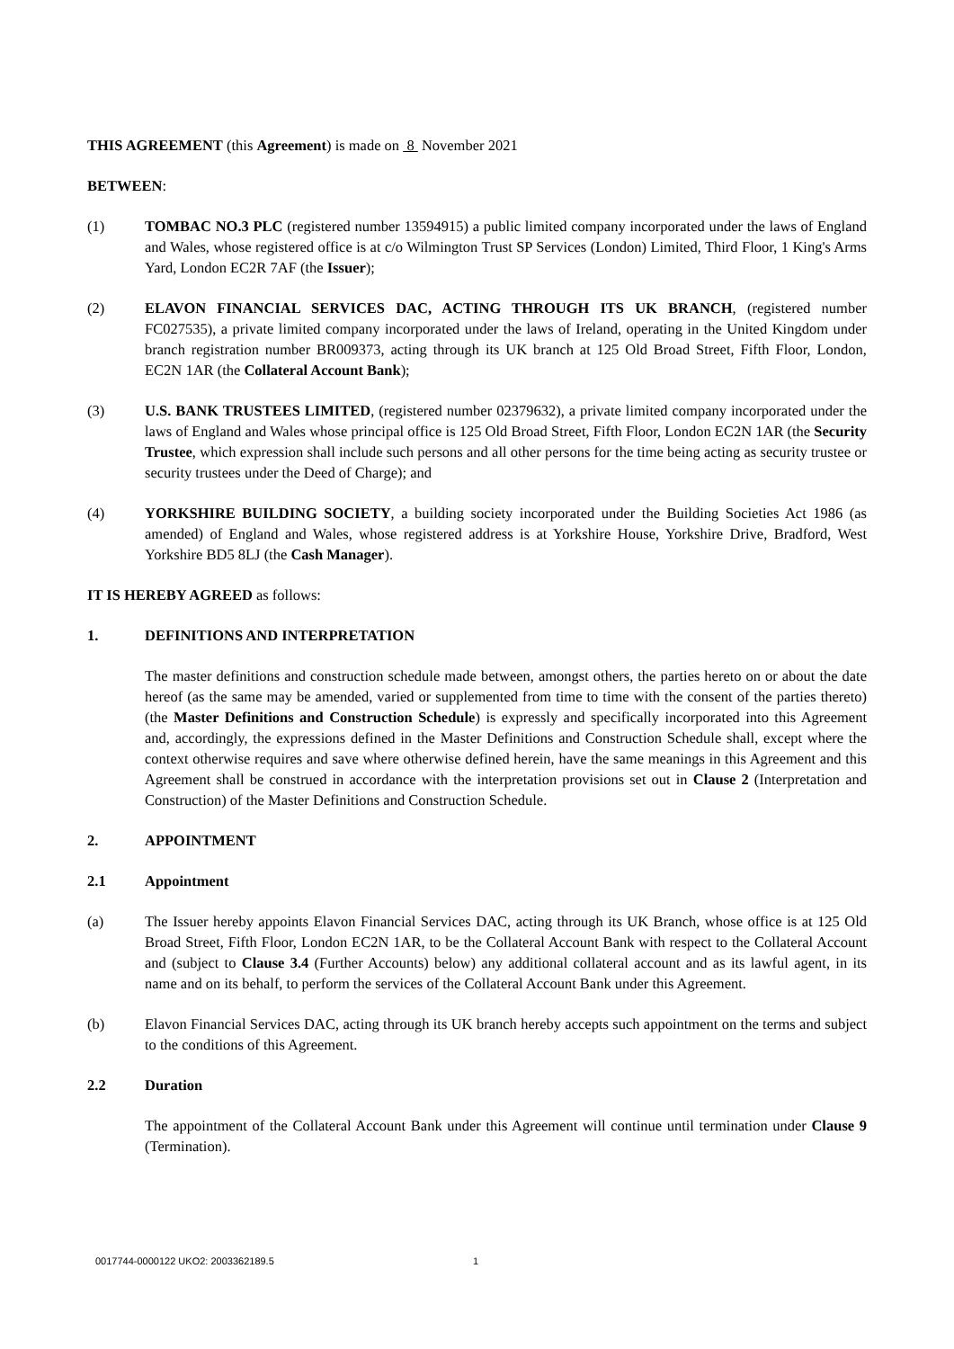THIS AGREEMENT (this Agreement) is made on 8 November 2021
BETWEEN:
(1) TOMBAC NO.3 PLC (registered number 13594915) a public limited company incorporated under the laws of England and Wales, whose registered office is at c/o Wilmington Trust SP Services (London) Limited, Third Floor, 1 King's Arms Yard, London EC2R 7AF (the Issuer);
(2) ELAVON FINANCIAL SERVICES DAC, ACTING THROUGH ITS UK BRANCH, (registered number FC027535), a private limited company incorporated under the laws of Ireland, operating in the United Kingdom under branch registration number BR009373, acting through its UK branch at 125 Old Broad Street, Fifth Floor, London, EC2N 1AR (the Collateral Account Bank);
(3) U.S. BANK TRUSTEES LIMITED, (registered number 02379632), a private limited company incorporated under the laws of England and Wales whose principal office is 125 Old Broad Street, Fifth Floor, London EC2N 1AR (the Security Trustee, which expression shall include such persons and all other persons for the time being acting as security trustee or security trustees under the Deed of Charge); and
(4) YORKSHIRE BUILDING SOCIETY, a building society incorporated under the Building Societies Act 1986 (as amended) of England and Wales, whose registered address is at Yorkshire House, Yorkshire Drive, Bradford, West Yorkshire BD5 8LJ (the Cash Manager).
IT IS HEREBY AGREED as follows:
1. DEFINITIONS AND INTERPRETATION
The master definitions and construction schedule made between, amongst others, the parties hereto on or about the date hereof (as the same may be amended, varied or supplemented from time to time with the consent of the parties thereto) (the Master Definitions and Construction Schedule) is expressly and specifically incorporated into this Agreement and, accordingly, the expressions defined in the Master Definitions and Construction Schedule shall, except where the context otherwise requires and save where otherwise defined herein, have the same meanings in this Agreement and this Agreement shall be construed in accordance with the interpretation provisions set out in Clause 2 (Interpretation and Construction) of the Master Definitions and Construction Schedule.
2. APPOINTMENT
2.1 Appointment
(a) The Issuer hereby appoints Elavon Financial Services DAC, acting through its UK Branch, whose office is at 125 Old Broad Street, Fifth Floor, London EC2N 1AR, to be the Collateral Account Bank with respect to the Collateral Account and (subject to Clause 3.4 (Further Accounts) below) any additional collateral account and as its lawful agent, in its name and on its behalf, to perform the services of the Collateral Account Bank under this Agreement.
(b) Elavon Financial Services DAC, acting through its UK branch hereby accepts such appointment on the terms and subject to the conditions of this Agreement.
2.2 Duration
The appointment of the Collateral Account Bank under this Agreement will continue until termination under Clause 9 (Termination).
0017744-0000122 UKO2: 2003362189.5 1